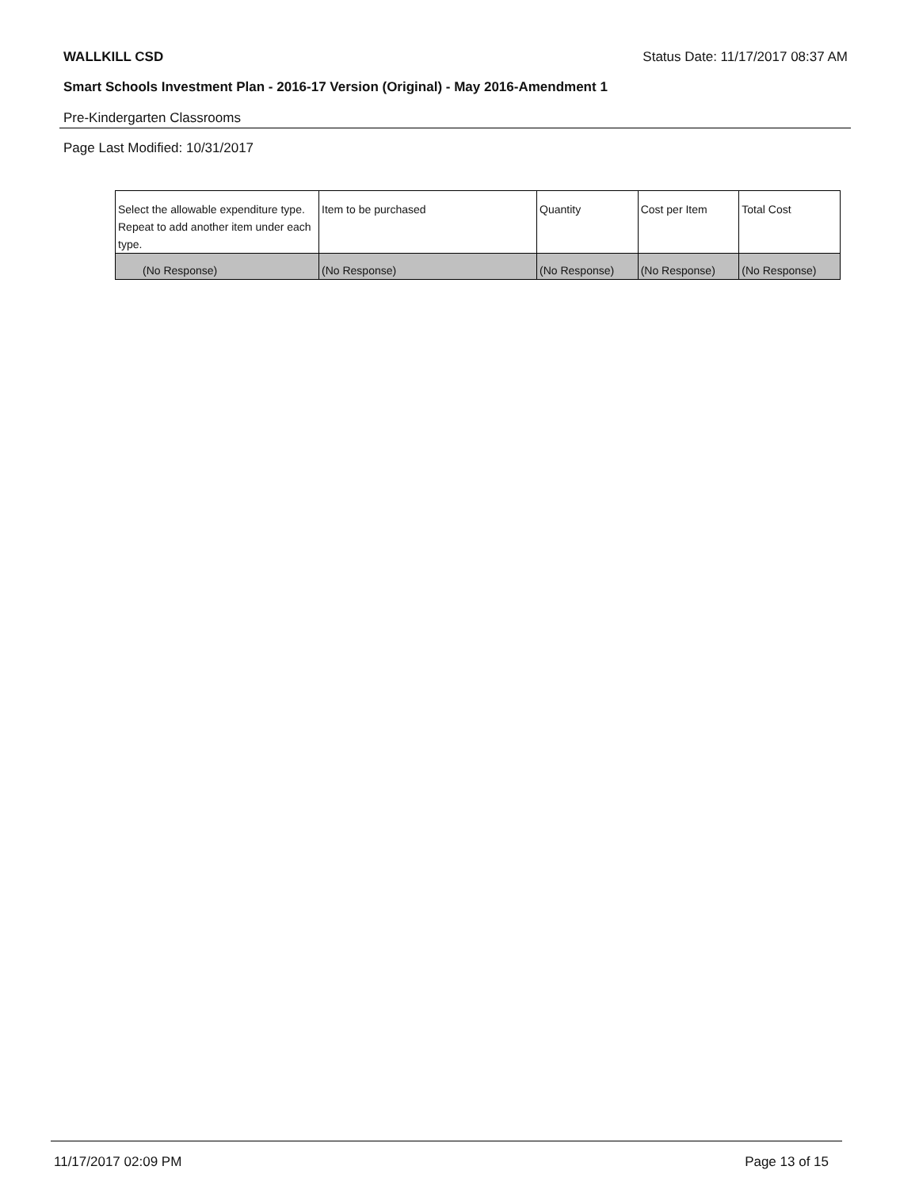WALLKILL CSD Status Date: 11/17/2017 08:37 AM
Smart Schools Investment Plan - 2016-17 Version (Original) - May 2016-Amendment 1
Pre-Kindergarten Classrooms
Page Last Modified: 10/31/2017
| Select the allowable expenditure type. Repeat to add another item under each type. | Item to be purchased | Quantity | Cost per Item | Total Cost |
| --- | --- | --- | --- | --- |
| (No Response) | (No Response) | (No Response) | (No Response) | (No Response) |
11/17/2017 02:09 PM Page 13 of 15